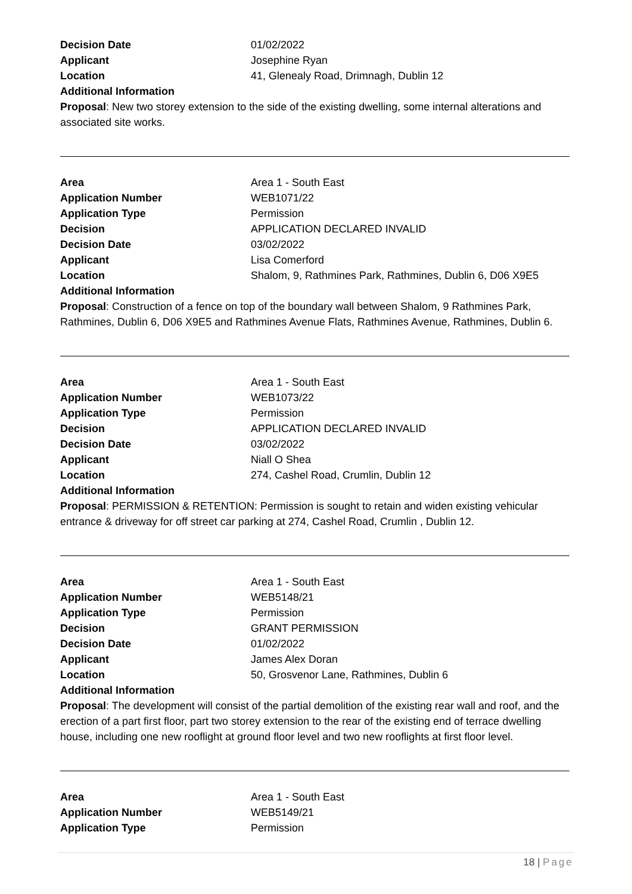Decision Date 01/02/2022
Applicant Josephine Ryan
Location 41, Glenealy Road, Drimnagh, Dublin 12
Additional Information
Proposal: New two storey extension to the side of the existing dwelling, some internal alterations and associated site works.
Area Area 1 - South East
Application Number WEB1071/22
Application Type Permission
Decision APPLICATION DECLARED INVALID
Decision Date 03/02/2022
Applicant Lisa Comerford
Location Shalom, 9, Rathmines Park, Rathmines, Dublin 6, D06 X9E5
Additional Information
Proposal: Construction of a fence on top of the boundary wall between Shalom, 9 Rathmines Park, Rathmines, Dublin 6, D06 X9E5 and Rathmines Avenue Flats, Rathmines Avenue, Rathmines, Dublin 6.
Area Area 1 - South East
Application Number WEB1073/22
Application Type Permission
Decision APPLICATION DECLARED INVALID
Decision Date 03/02/2022
Applicant Niall O Shea
Location 274, Cashel Road, Crumlin, Dublin 12
Additional Information
Proposal: PERMISSION & RETENTION: Permission is sought to retain and widen existing vehicular entrance & driveway for off street car parking at 274, Cashel Road, Crumlin , Dublin 12.
Area Area 1 - South East
Application Number WEB5148/21
Application Type Permission
Decision GRANT PERMISSION
Decision Date 01/02/2022
Applicant James Alex Doran
Location 50, Grosvenor Lane, Rathmines, Dublin 6
Additional Information
Proposal: The development will consist of the partial demolition of the existing rear wall and roof, and the erection of a part first floor, part two storey extension to the rear of the existing end of terrace dwelling house, including one new rooflight at ground floor level and two new rooflights at first floor level.
Area Area 1 - South East
Application Number WEB5149/21
Application Type Permission
18 | Page